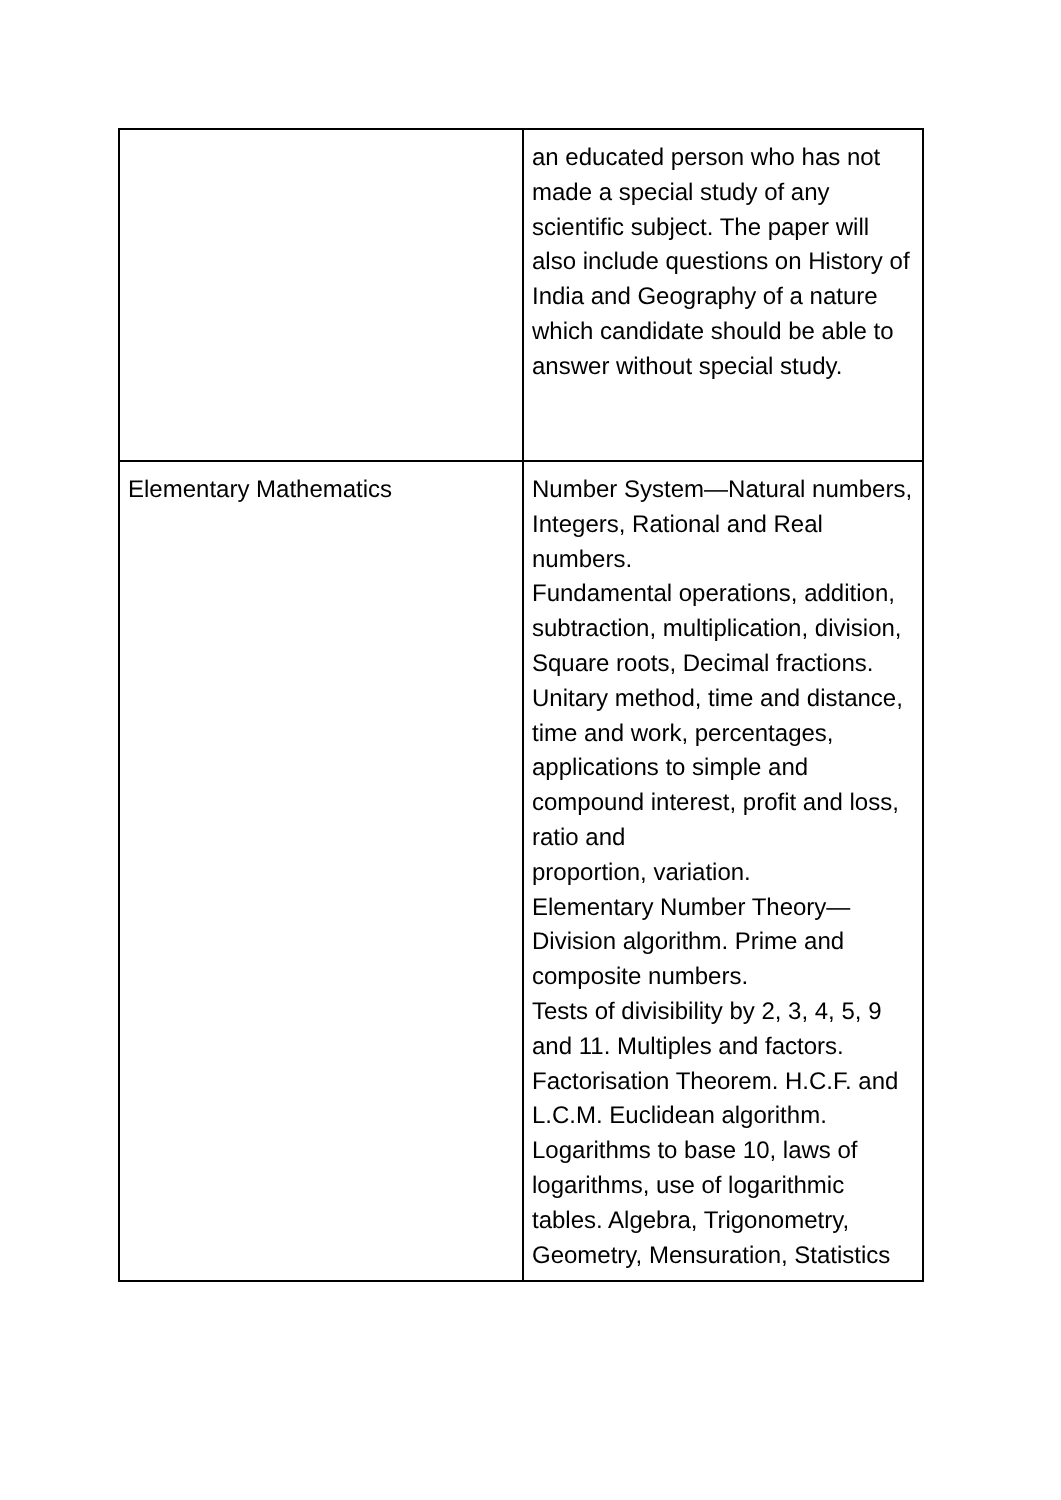| | an educated person who has not made a special study of any scientific subject. The paper will also include questions on History of India and Geography of a nature which candidate should be able to answer without special study. |
| Elementary Mathematics | Number System—Natural numbers, Integers, Rational and Real numbers. Fundamental operations, addition, subtraction, multiplication, division, Square roots, Decimal fractions. Unitary method, time and distance, time and work, percentages, applications to simple and compound interest, profit and loss, ratio and proportion, variation. Elementary Number Theory—Division algorithm. Prime and composite numbers. Tests of divisibility by 2, 3, 4, 5, 9 and 11. Multiples and factors. Factorisation Theorem. H.C.F. and L.C.M. Euclidean algorithm. Logarithms to base 10, laws of logarithms, use of logarithmic tables. Algebra, Trigonometry, Geometry, Mensuration, Statistics |